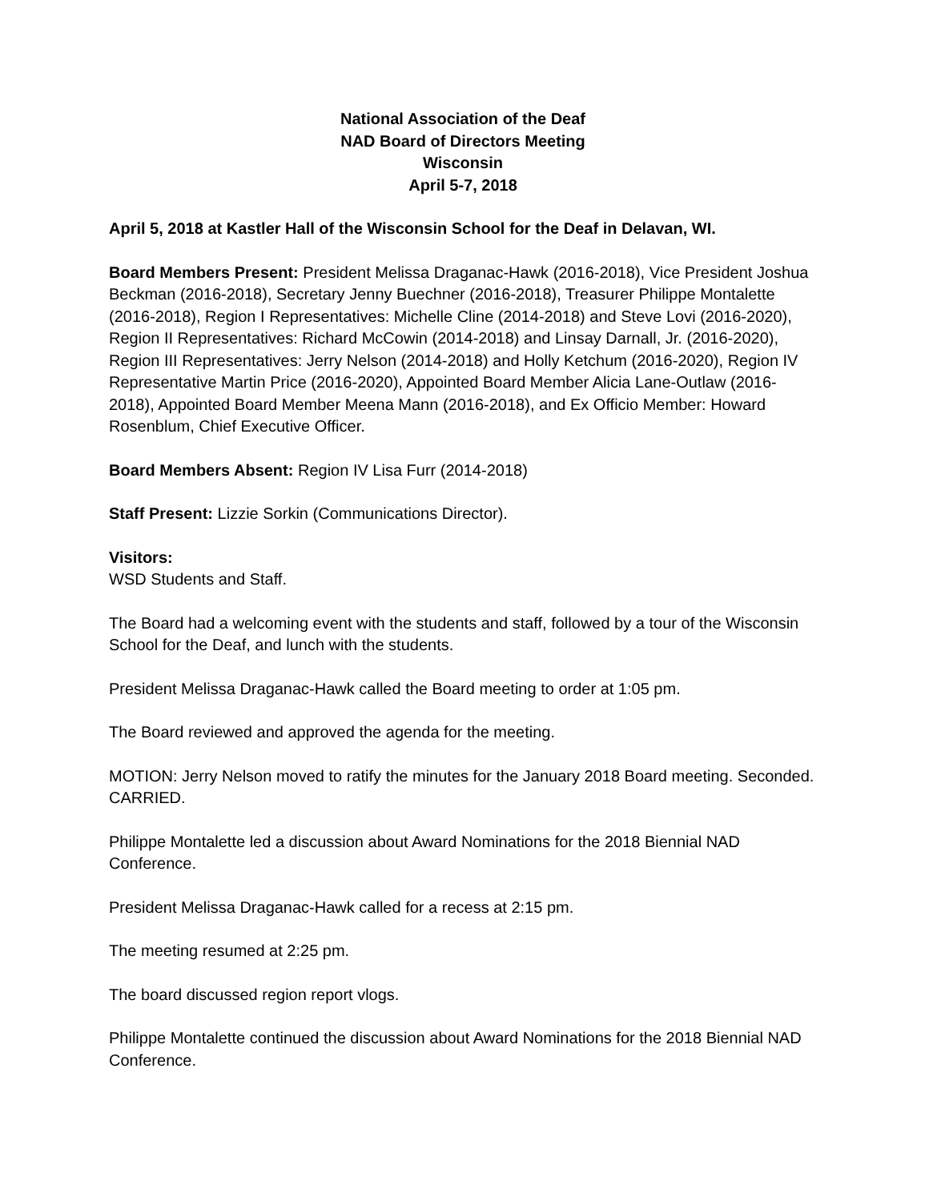National Association of the Deaf
NAD Board of Directors Meeting
Wisconsin
April 5-7, 2018
April 5, 2018 at Kastler Hall of the Wisconsin School for the Deaf in Delavan, WI.
Board Members Present: President Melissa Draganac-Hawk (2016-2018), Vice President Joshua Beckman (2016-2018), Secretary Jenny Buechner (2016-2018), Treasurer Philippe Montalette (2016-2018), Region I Representatives: Michelle Cline (2014-2018) and Steve Lovi (2016-2020), Region II Representatives: Richard McCowin (2014-2018) and Linsay Darnall, Jr. (2016-2020), Region III Representatives: Jerry Nelson (2014-2018) and Holly Ketchum (2016-2020), Region IV Representative Martin Price (2016-2020), Appointed Board Member Alicia Lane-Outlaw (2016-2018), Appointed Board Member Meena Mann (2016-2018), and Ex Officio Member: Howard Rosenblum, Chief Executive Officer.
Board Members Absent: Region IV Lisa Furr (2014-2018)
Staff Present: Lizzie Sorkin (Communications Director).
Visitors:
WSD Students and Staff.
The Board had a welcoming event with the students and staff, followed by a tour of the Wisconsin School for the Deaf, and lunch with the students.
President Melissa Draganac-Hawk called the Board meeting to order at 1:05 pm.
The Board reviewed and approved the agenda for the meeting.
MOTION: Jerry Nelson moved to ratify the minutes for the January 2018 Board meeting. Seconded. CARRIED.
Philippe Montalette led a discussion about Award Nominations for the 2018 Biennial NAD Conference.
President Melissa Draganac-Hawk called for a recess at 2:15 pm.
The meeting resumed at 2:25 pm.
The board discussed region report vlogs.
Philippe Montalette continued the discussion about Award Nominations for the 2018 Biennial NAD Conference.